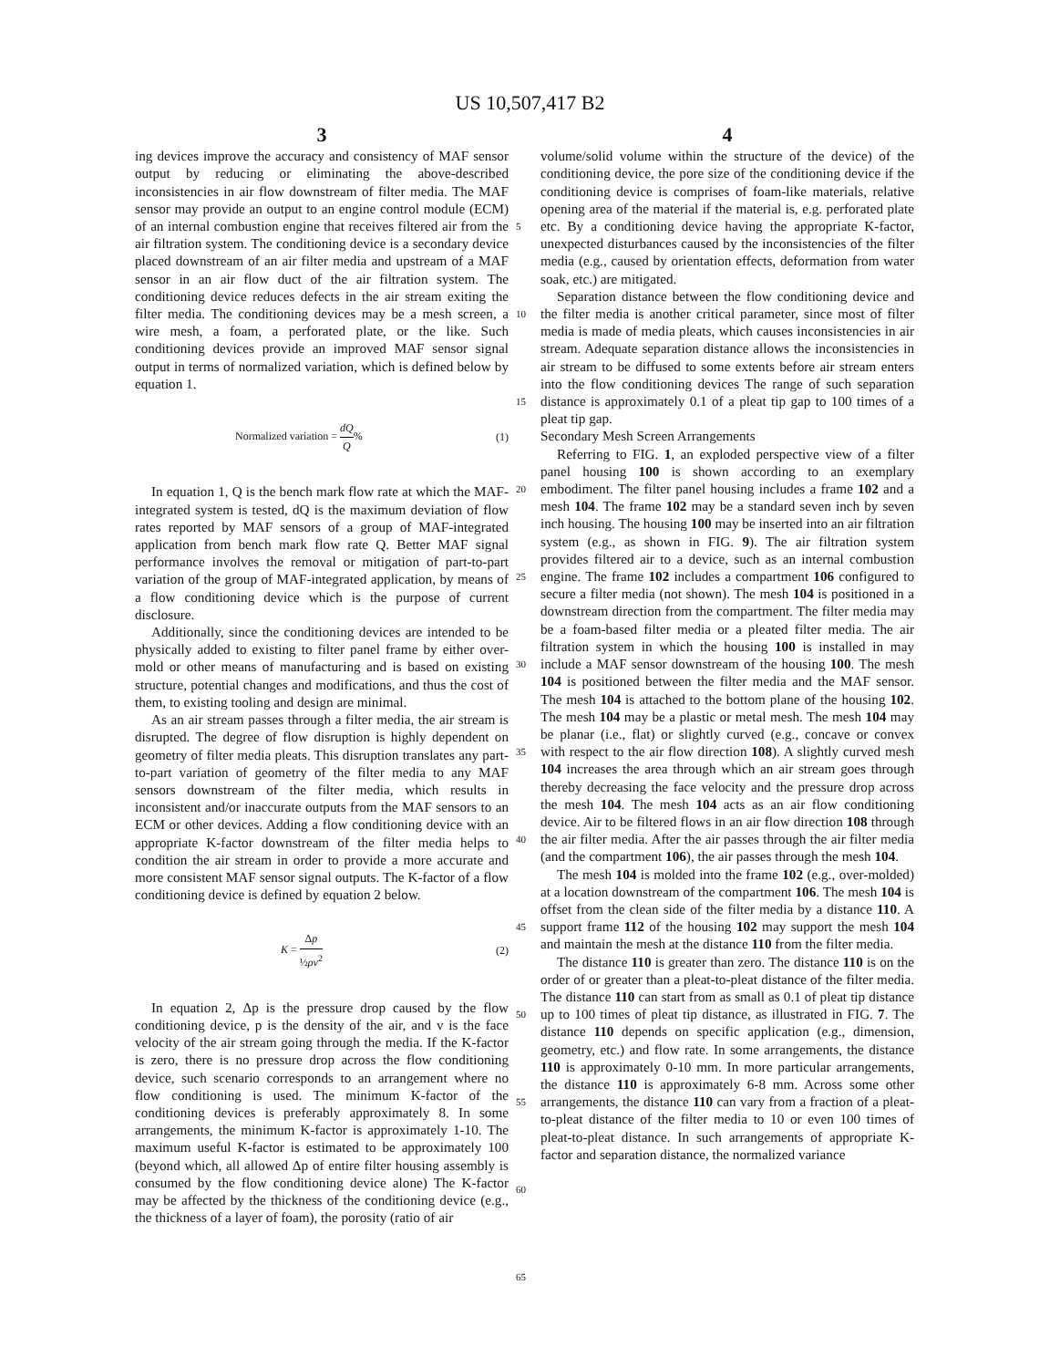US 10,507,417 B2
3
ing devices improve the accuracy and consistency of MAF sensor output by reducing or eliminating the above-described inconsistencies in air flow downstream of filter media. The MAF sensor may provide an output to an engine control module (ECM) of an internal combustion engine that receives filtered air from the air filtration system. The conditioning device is a secondary device placed downstream of an air filter media and upstream of a MAF sensor in an air flow duct of the air filtration system. The conditioning device reduces defects in the air stream exiting the filter media. The conditioning devices may be a mesh screen, a wire mesh, a foam, a perforated plate, or the like. Such conditioning devices provide an improved MAF sensor signal output in terms of normalized variation, which is defined below by equation 1.
Normalized variation = dQ Q% (1)
In equation 1, Q is the bench mark flow rate at which the MAF-integrated system is tested, dQ is the maximum deviation of flow rates reported by MAF sensors of a group of MAF-integrated application from bench mark flow rate Q. Better MAF signal performance involves the removal or mitigation of part-to-part variation of the group of MAF-integrated application, by means of a flow conditioning device which is the purpose of current disclosure.
Additionally, since the conditioning devices are intended to be physically added to existing to filter panel frame by either over-mold or other means of manufacturing and is based on existing structure, potential changes and modifications, and thus the cost of them, to existing tooling and design are minimal.
As an air stream passes through a filter media, the air stream is disrupted. The degree of flow disruption is highly dependent on geometry of filter media pleats. This disruption translates any part-to-part variation of geometry of the filter media to any MAF sensors downstream of the filter media, which results in inconsistent and/or inaccurate outputs from the MAF sensors to an ECM or other devices. Adding a flow conditioning device with an appropriate K-factor downstream of the filter media helps to condition the air stream in order to provide a more accurate and more consistent MAF sensor signal outputs. The K-factor of a flow conditioning device is defined by equation 2 below.
K = Δp ½ρv<sup>2</sup> (2)
In equation 2, Δp is the pressure drop caused by the flow conditioning device, p is the density of the air, and v is the face velocity of the air stream going through the media. If the K-factor is zero, there is no pressure drop across the flow conditioning device, such scenario corresponds to an arrangement where no flow conditioning is used. The minimum K-factor of the conditioning devices is preferably approximately 8. In some arrangements, the minimum K-factor is approximately 1-10. The maximum useful K-factor is estimated to be approximately 100 (beyond which, all allowed Δp of entire filter housing assembly is consumed by the flow conditioning device alone) The K-factor may be affected by the thickness of the conditioning device (e.g., the thickness of a layer of foam), the porosity (ratio of air
5
10
15
20
25
30
35
40
45
50
55
60
65
4
volume/solid volume within the structure of the device) of the conditioning device, the pore size of the conditioning device if the conditioning device is comprises of foam-like materials, relative opening area of the material if the material is, e.g. perforated plate etc. By a conditioning device having the appropriate K-factor, unexpected disturbances caused by the inconsistencies of the filter media (e.g., caused by orientation effects, deformation from water soak, etc.) are mitigated.
Separation distance between the flow conditioning device and the filter media is another critical parameter, since most of filter media is made of media pleats, which causes inconsistencies in air stream. Adequate separation distance allows the inconsistencies in air stream to be diffused to some extents before air stream enters into the flow conditioning devices The range of such separation distance is approximately 0.1 of a pleat tip gap to 100 times of a pleat tip gap.
Secondary Mesh Screen Arrangements
Referring to FIG. 1, an exploded perspective view of a filter panel housing 100 is shown according to an exemplary embodiment. The filter panel housing includes a frame 102 and a mesh 104. The frame 102 may be a standard seven inch by seven inch housing. The housing 100 may be inserted into an air filtration system (e.g., as shown in FIG. 9). The air filtration system provides filtered air to a device, such as an internal combustion engine. The frame 102 includes a compartment 106 configured to secure a filter media (not shown). The mesh 104 is positioned in a downstream direction from the compartment. The filter media may be a foam-based filter media or a pleated filter media. The air filtration system in which the housing 100 is installed in may include a MAF sensor downstream of the housing 100. The mesh 104 is positioned between the filter media and the MAF sensor. The mesh 104 is attached to the bottom plane of the housing 102. The mesh 104 may be a plastic or metal mesh. The mesh 104 may be planar (i.e., flat) or slightly curved (e.g., concave or convex with respect to the air flow direction 108). A slightly curved mesh 104 increases the area through which an air stream goes through thereby decreasing the face velocity and the pressure drop across the mesh 104. The mesh 104 acts as an air flow conditioning device. Air to be filtered flows in an air flow direction 108 through the air filter media. After the air passes through the air filter media (and the compartment 106), the air passes through the mesh 104.
The mesh 104 is molded into the frame 102 (e.g., over-molded) at a location downstream of the compartment 106. The mesh 104 is offset from the clean side of the filter media by a distance 110. A support frame 112 of the housing 102 may support the mesh 104 and maintain the mesh at the distance 110 from the filter media.
The distance 110 is greater than zero. The distance 110 is on the order of or greater than a pleat-to-pleat distance of the filter media. The distance 110 can start from as small as 0.1 of pleat tip distance up to 100 times of pleat tip distance, as illustrated in FIG. 7. The distance 110 depends on specific application (e.g., dimension, geometry, etc.) and flow rate. In some arrangements, the distance 110 is approximately 0-10 mm. In more particular arrangements, the distance 110 is approximately 6-8 mm. Across some other arrangements, the distance 110 can vary from a fraction of a pleat-to-pleat distance of the filter media to 10 or even 100 times of pleat-to-pleat distance. In such arrangements of appropriate K-factor and separation distance, the normalized variance